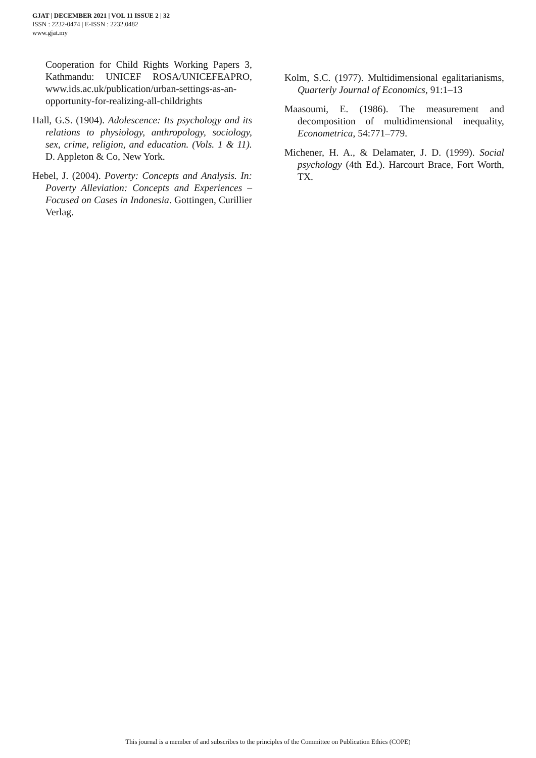GJAT | DECEMBER 2021 | VOL 11 ISSUE 2 | 32
ISSN : 2232-0474 | E-ISSN : 2232.0482
www.gjat.my
Cooperation for Child Rights Working Papers 3, Kathmandu: UNICEF ROSA/UNICEFEAPRO, www.ids.ac.uk/publication/urban-settings-as-an-opportunity-for-realizing-all-childrights
Hall, G.S. (1904). Adolescence: Its psychology and its relations to physiology, anthropology, sociology, sex, crime, religion, and education. (Vols. 1 & 11). D. Appleton & Co, New York.
Hebel, J. (2004). Poverty: Concepts and Analysis. In: Poverty Alleviation: Concepts and Experiences – Focused on Cases in Indonesia. Gottingen, Curillier Verlag.
Kolm, S.C. (1977). Multidimensional egalitarianisms, Quarterly Journal of Economics, 91:1–13
Maasoumi, E. (1986). The measurement and decomposition of multidimensional inequality, Econometrica, 54:771–779.
Michener, H. A., & Delamater, J. D. (1999). Social psychology (4th Ed.). Harcourt Brace, Fort Worth, TX.
This journal is a member of and subscribes to the principles of the Committee on Publication Ethics (COPE)